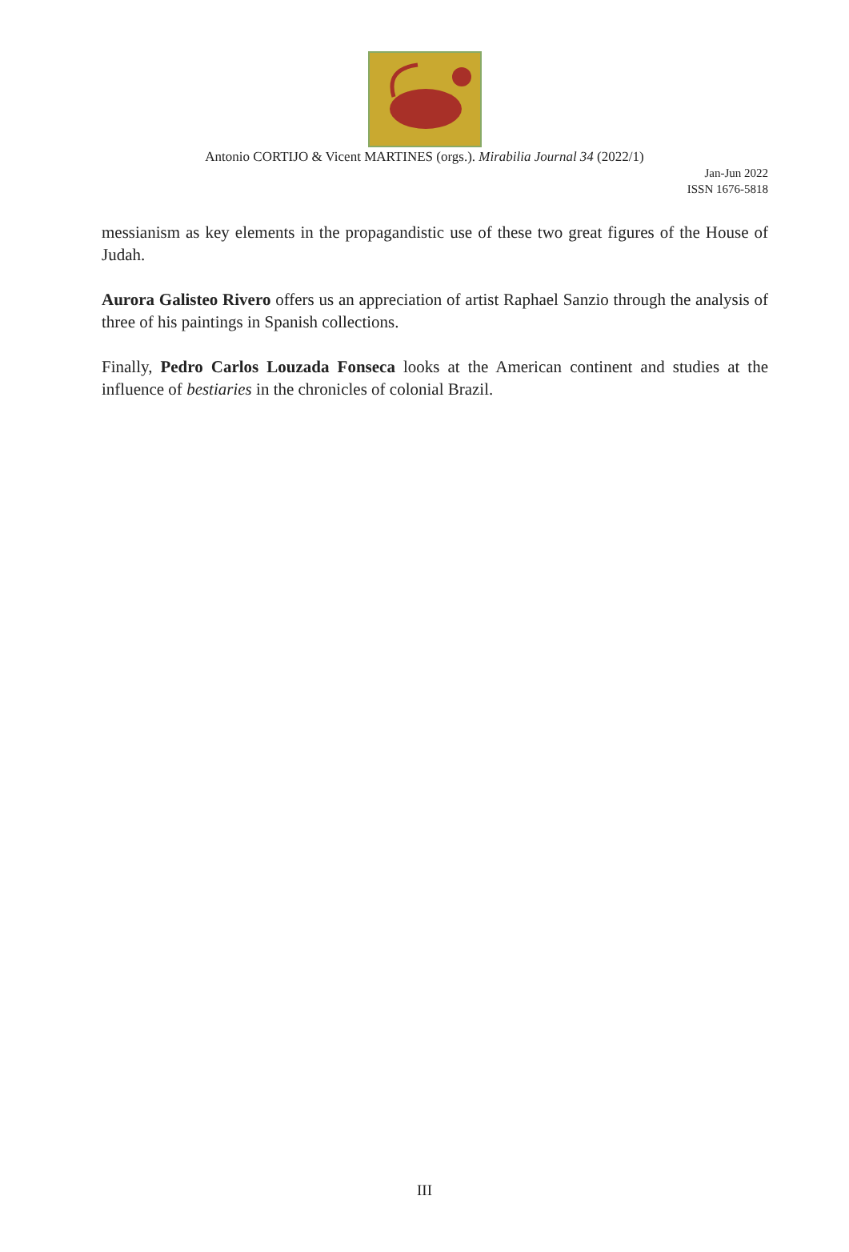Antonio CORTIJO & Vicent MARTINES (orgs.). Mirabilia Journal 34 (2022/1)
Jan-Jun 2022
ISSN 1676-5818
messianism as key elements in the propagandistic use of these two great figures of the House of Judah.
Aurora Galisteo Rivero offers us an appreciation of artist Raphael Sanzio through the analysis of three of his paintings in Spanish collections.
Finally, Pedro Carlos Louzada Fonseca looks at the American continent and studies at the influence of bestiaries in the chronicles of colonial Brazil.
III